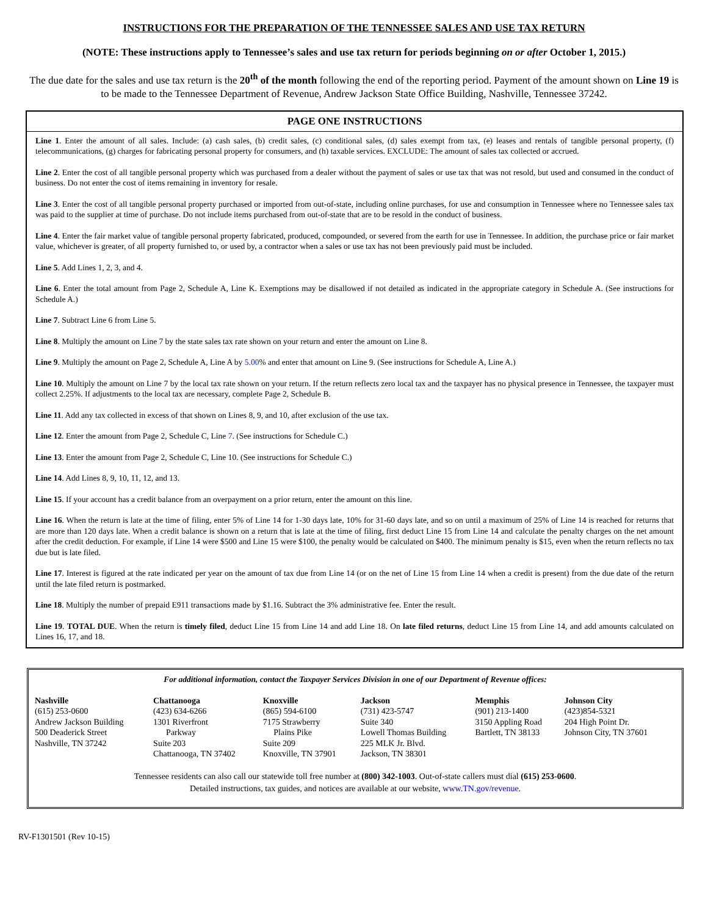INSTRUCTIONS FOR THE PREPARATION OF THE TENNESSEE SALES AND USE TAX RETURN
(NOTE: These instructions apply to Tennessee’s sales and use tax return for periods beginning on or after October 1, 2015.)
The due date for the sales and use tax return is the 20<sup>th</sup> of the month following the end of the reporting period. Payment of the amount shown on Line 19 is to be made to the Tennessee Department of Revenue, Andrew Jackson State Office Building, Nashville, Tennessee 37242.
PAGE ONE INSTRUCTIONS
Line 1. Enter the amount of all sales. Include: (a) cash sales, (b) credit sales, (c) conditional sales, (d) sales exempt from tax, (e) leases and rentals of tangible personal property, (f) telecommunications, (g) charges for fabricating personal property for consumers, and (h) taxable services. EXCLUDE: The amount of sales tax collected or accrued.
Line 2. Enter the cost of all tangible personal property which was purchased from a dealer without the payment of sales or use tax that was not resold, but used and consumed in the conduct of business. Do not enter the cost of items remaining in inventory for resale.
Line 3. Enter the cost of all tangible personal property purchased or imported from out-of-state, including online purchases, for use and consumption in Tennessee where no Tennessee sales tax was paid to the supplier at time of purchase. Do not include items purchased from out-of-state that are to be resold in the conduct of business.
Line 4. Enter the fair market value of tangible personal property fabricated, produced, compounded, or severed from the earth for use in Tennessee. In addition, the purchase price or fair market value, whichever is greater, of all property furnished to, or used by, a contractor when a sales or use tax has not been previously paid must be included.
Line 5. Add Lines 1, 2, 3, and 4.
Line 6. Enter the total amount from Page 2, Schedule A, Line K. Exemptions may be disallowed if not detailed as indicated in the appropriate category in Schedule A. (See instructions for Schedule A.)
Line 7. Subtract Line 6 from Line 5.
Line 8. Multiply the amount on Line 7 by the state sales tax rate shown on your return and enter the amount on Line 8.
Line 9. Multiply the amount on Page 2, Schedule A, Line A by 5.00% and enter that amount on Line 9. (See instructions for Schedule A, Line A.)
Line 10. Multiply the amount on Line 7 by the local tax rate shown on your return. If the return reflects zero local tax and the taxpayer has no physical presence in Tennessee, the taxpayer must collect 2.25%. If adjustments to the local tax are necessary, complete Page 2, Schedule B.
Line 11. Add any tax collected in excess of that shown on Lines 8, 9, and 10, after exclusion of the use tax.
Line 12. Enter the amount from Page 2, Schedule C, Line 7. (See instructions for Schedule C.)
Line 13. Enter the amount from Page 2, Schedule C, Line 10. (See instructions for Schedule C.)
Line 14. Add Lines 8, 9, 10, 11, 12, and 13.
Line 15. If your account has a credit balance from an overpayment on a prior return, enter the amount on this line.
Line 16. When the return is late at the time of filing, enter 5% of Line 14 for 1-30 days late, 10% for 31-60 days late, and so on until a maximum of 25% of Line 14 is reached for returns that are more than 120 days late. When a credit balance is shown on a return that is late at the time of filing, first deduct Line 15 from Line 14 and calculate the penalty charges on the net amount after the credit deduction. For example, if Line 14 were $500 and Line 15 were $100, the penalty would be calculated on $400. The minimum penalty is $15, even when the return reflects no tax due but is late filed.
Line 17. Interest is figured at the rate indicated per year on the amount of tax due from Line 14 (or on the net of Line 15 from Line 14 when a credit is present) from the due date of the return until the late filed return is postmarked.
Line 18. Multiply the number of prepaid E911 transactions made by $1.16. Subtract the 3% administrative fee. Enter the result.
Line 19. TOTAL DUE. When the return is timely filed, deduct Line 15 from Line 14 and add Line 18. On late filed returns, deduct Line 15 from Line 14, and add amounts calculated on Lines 16, 17, and 18.
For additional information, contact the Taxpayer Services Division in one of our Department of Revenue offices:
| Nashville (615) 253-0600 Andrew Jackson Building 500 Deaderick Street Nashville, TN 37242 | Chattanooga (423) 634-6266 1301 Riverfront Parkway Suite 203 Chattanooga, TN 37402 | Knoxville (865) 594-6100 7175 Strawberry Plains Pike Suite 209 Knoxville, TN 37901 | Jackson (731) 423-5747 Suite 340 Lowell Thomas Building 225 MLK Jr. Blvd. Jackson, TN 38301 | Memphis (901) 213-1400 3150 Appling Road Bartlett, TN 38133 | Johnson City (423)854-5321 204 High Point Dr. Johnson City, TN 37601 |
Tennessee residents can also call our statewide toll free number at (800) 342-1003. Out-of-state callers must dial (615) 253-0600.
Detailed instructions, tax guides, and notices are available at our website, www.TN.gov/revenue.
RV-F1301501 (Rev 10-15)